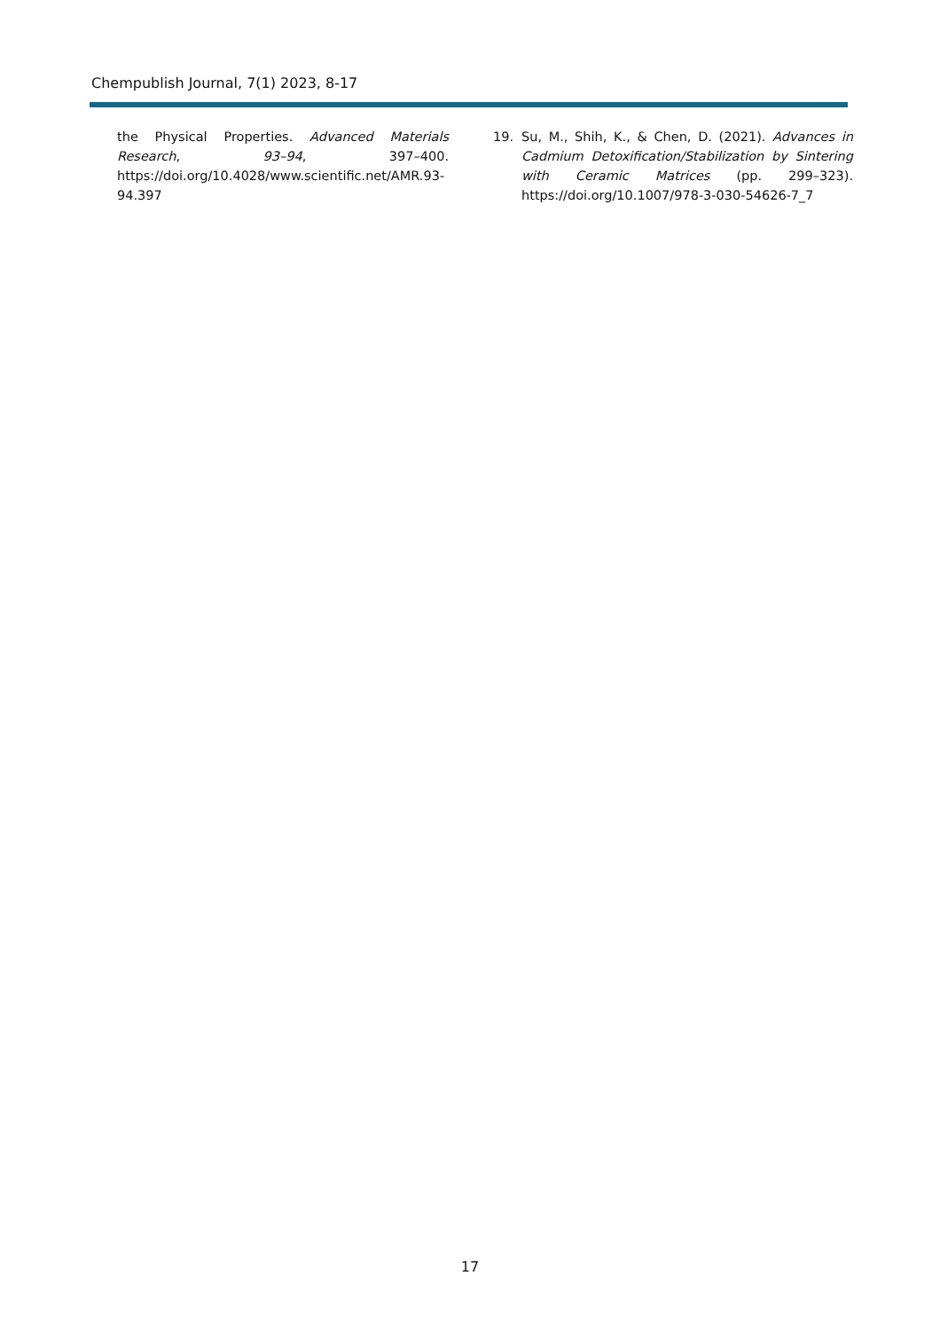Chempublish Journal, 7(1) 2023, 8-17
the Physical Properties. Advanced Materials Research, 93–94, 397–400. https://doi.org/10.4028/www.scientific.net/AMR.93-94.397
19. Su, M., Shih, K., & Chen, D. (2021). Advances in Cadmium Detoxification/Stabilization by Sintering with Ceramic Matrices (pp. 299–323). https://doi.org/10.1007/978-3-030-54626-7_7
17